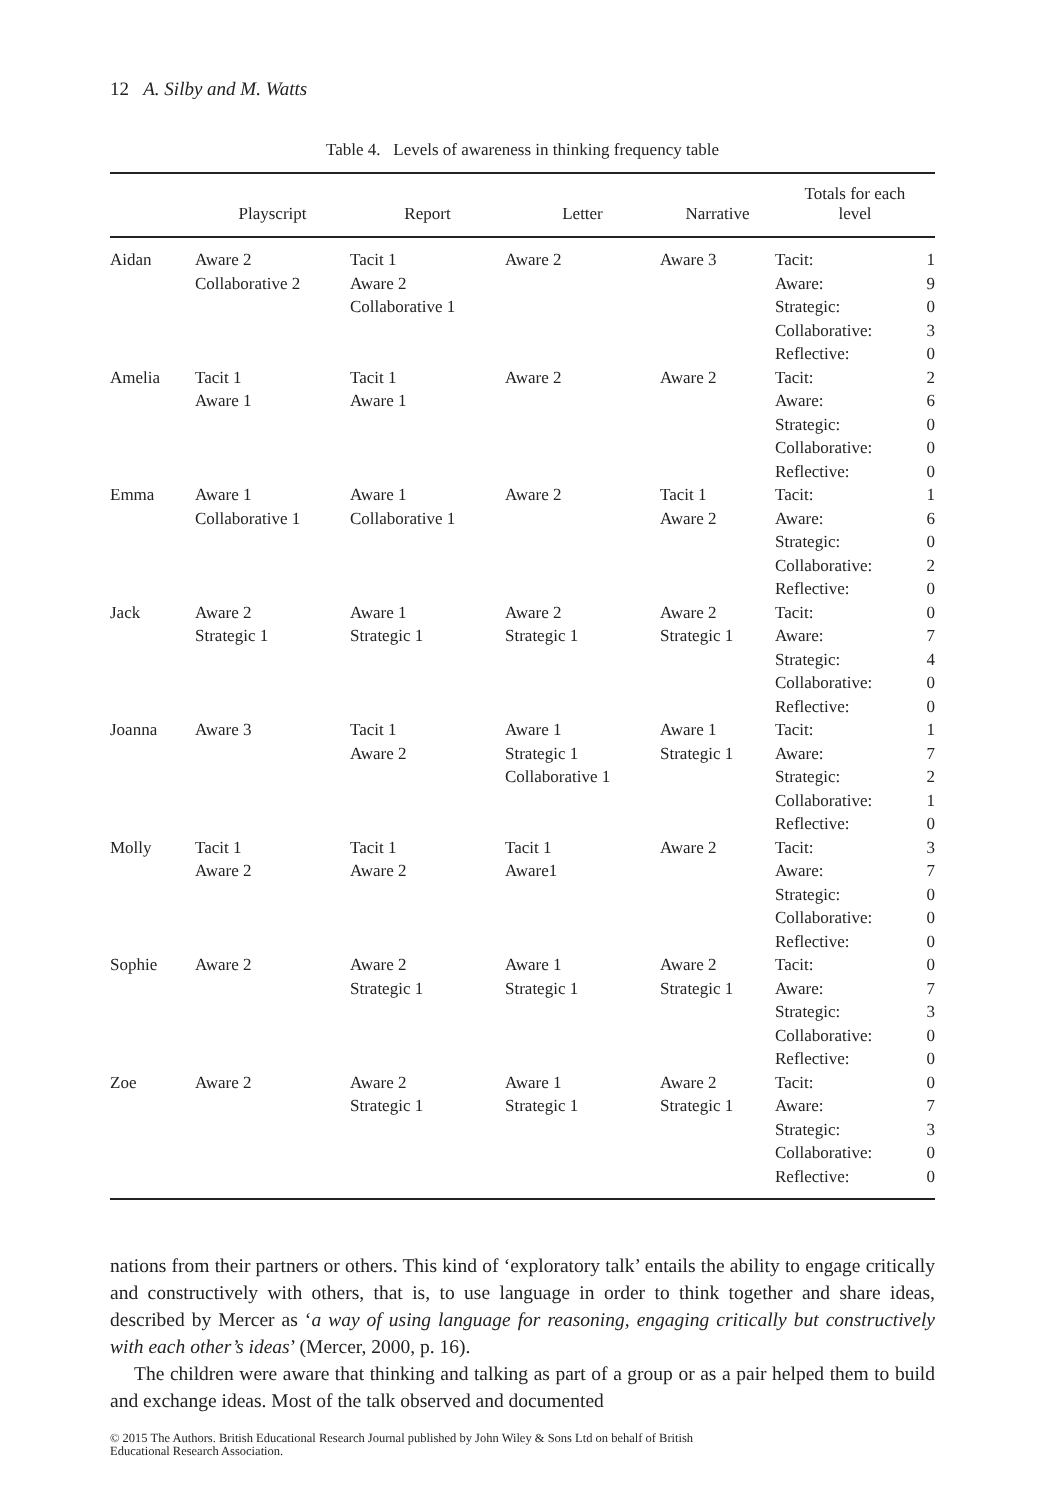12 A. Silby and M. Watts
Table 4. Levels of awareness in thinking frequency table
| | Playscript | Report | Letter | Narrative | Totals for each level | |
| --- | --- | --- | --- | --- | --- | --- |
| Aidan | Aware 2 Collaborative 2 | Tacit 1 Aware 2 Collaborative 1 | Aware 2 | Aware 3 | Tacit: Aware: Strategic: Collaborative: Reflective: | 1 9 0 3 0 |
| Amelia | Tacit 1 Aware 1 | Tacit 1 Aware 1 | Aware 2 | Aware 2 | Tacit: Aware: Strategic: Collaborative: Reflective: | 2 6 0 0 0 |
| Emma | Aware 1 Collaborative 1 | Aware 1 Collaborative 1 | Aware 2 | Tacit 1 Aware 2 | Tacit: Aware: Strategic: Collaborative: Reflective: | 1 6 0 2 0 |
| Jack | Aware 2 Strategic 1 | Aware 1 Strategic 1 | Aware 2 Strategic 1 | Aware 2 Strategic 1 | Tacit: Aware: Strategic: Collaborative: Reflective: | 0 7 4 0 0 |
| Joanna | Aware 3 | Tacit 1 Aware 2 | Aware 1 Strategic 1 Collaborative 1 | Aware 1 Strategic 1 | Tacit: Aware: Strategic: Collaborative: Reflective: | 1 7 2 1 0 |
| Molly | Tacit 1 Aware 2 | Tacit 1 Aware 2 | Tacit 1 Aware1 | Aware 2 | Tacit: Aware: Strategic: Collaborative: Reflective: | 3 7 0 0 0 |
| Sophie | Aware 2 | Aware 2 Strategic 1 | Aware 1 Strategic 1 | Aware 2 Strategic 1 | Tacit: Aware: Strategic: Collaborative: Reflective: | 0 7 3 0 0 |
| Zoe | Aware 2 | Aware 2 Strategic 1 | Aware 1 Strategic 1 | Aware 2 Strategic 1 | Tacit: Aware: Strategic: Collaborative: Reflective: | 0 7 3 0 0 |
nations from their partners or others. This kind of ‘exploratory talk’ entails the ability to engage critically and constructively with others, that is, to use language in order to think together and share ideas, described by Mercer as ‘a way of using language for reasoning, engaging critically but constructively with each other’s ideas’ (Mercer, 2000, p. 16).
The children were aware that thinking and talking as part of a group or as a pair helped them to build and exchange ideas. Most of the talk observed and documented
© 2015 The Authors. British Educational Research Journal published by John Wiley & Sons Ltd on behalf of British
Educational Research Association.